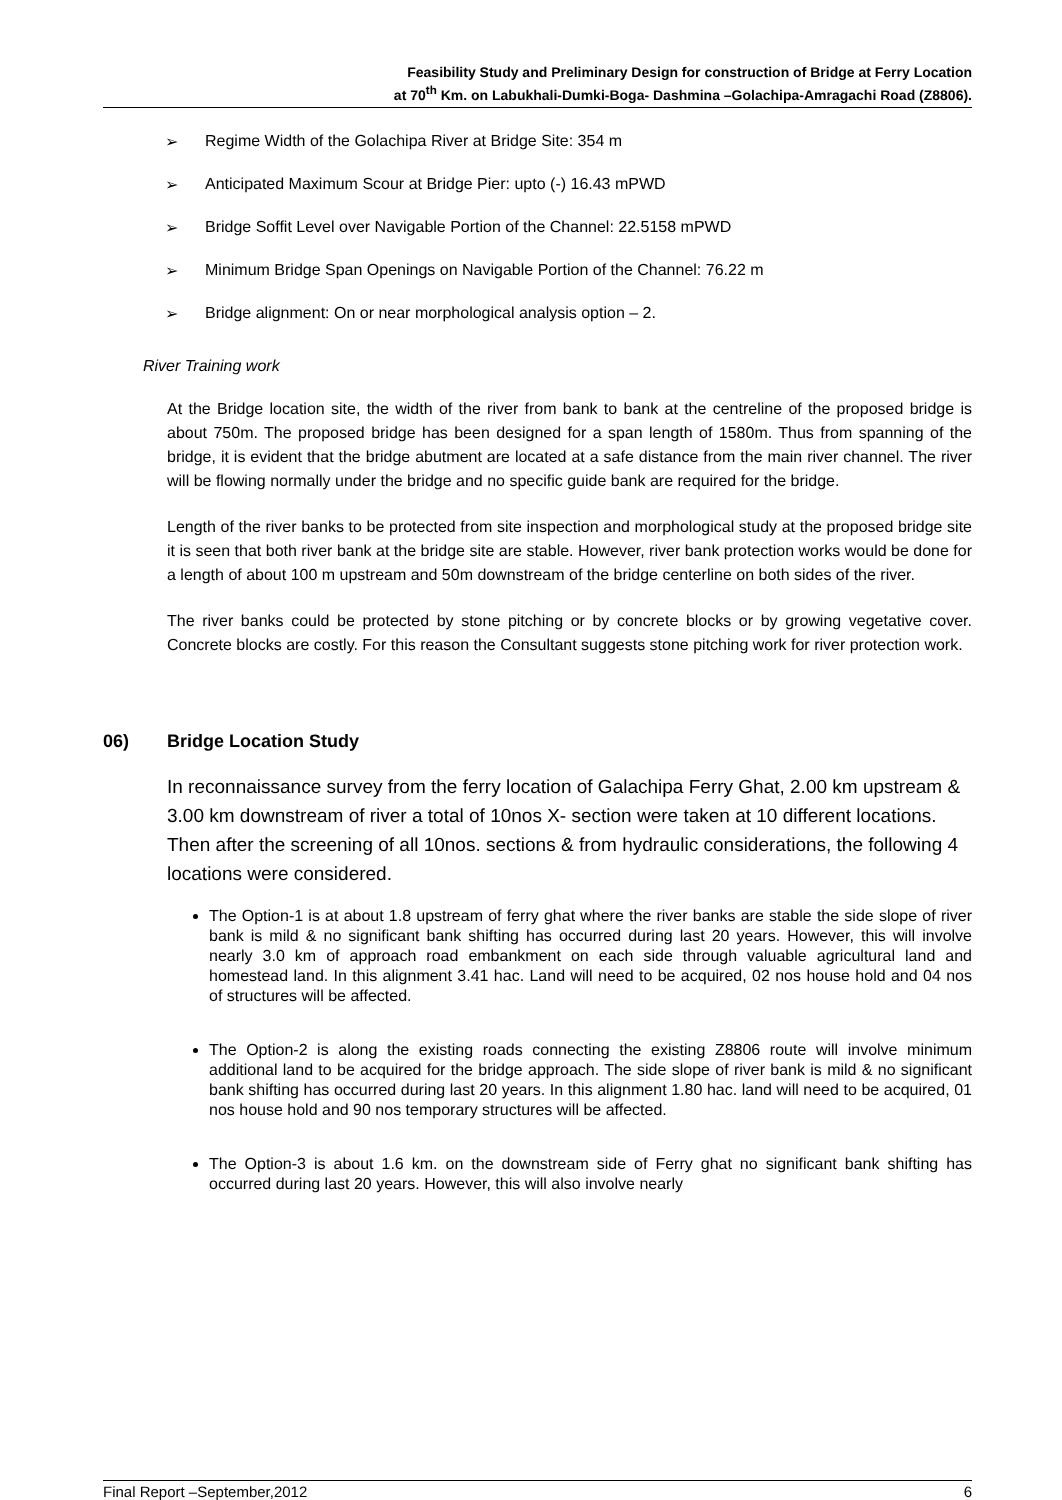Feasibility Study and Preliminary Design for construction of Bridge at Ferry Location
at 70<sup>th</sup> Km. on Labukhali-Dumki-Boga- Dashmina –Golachipa-Amragachi Road (Z8806).
➢ Regime Width of the Golachipa River at Bridge Site: 354 m
➢ Anticipated Maximum Scour at Bridge Pier: upto (-) 16.43 mPWD
➢ Bridge Soffit Level over Navigable Portion of the Channel: 22.5158 mPWD
➢ Minimum Bridge Span Openings on Navigable Portion of the Channel: 76.22 m
➢ Bridge alignment: On or near morphological analysis option – 2.
River Training work
At the Bridge location site, the width of the river from bank to bank at the centreline of the proposed bridge is about 750m. The proposed bridge has been designed for a span length of 1580m. Thus from spanning of the bridge, it is evident that the bridge abutment are located at a safe distance from the main river channel. The river will be flowing normally under the bridge and no specific guide bank are required for the bridge.
Length of the river banks to be protected from site inspection and morphological study at the proposed bridge site it is seen that both river bank at the bridge site are stable. However, river bank protection works would be done for a length of about 100 m upstream and 50m downstream of the bridge centerline on both sides of the river.
The river banks could be protected by stone pitching or by concrete blocks or by growing vegetative cover. Concrete blocks are costly. For this reason the Consultant suggests stone pitching work for river protection work.
06) Bridge Location Study
In reconnaissance survey from the ferry location of Galachipa Ferry Ghat, 2.00 km upstream & 3.00 km downstream of river a total of 10nos X- section were taken at 10 different locations. Then after the screening of all 10nos. sections & from hydraulic considerations, the following 4 locations were considered.
The Option-1 is at about 1.8 upstream of ferry ghat where the river banks are stable the side slope of river bank is mild & no significant bank shifting has occurred during last 20 years. However, this will involve nearly 3.0 km of approach road embankment on each side through valuable agricultural land and homestead land. In this alignment 3.41 hac. Land will need to be acquired, 02 nos house hold and 04 nos of structures will be affected.
The Option-2 is along the existing roads connecting the existing Z8806 route will involve minimum additional land to be acquired for the bridge approach. The side slope of river bank is mild & no significant bank shifting has occurred during last 20 years. In this alignment 1.80 hac. land will need to be acquired, 01 nos house hold and 90 nos temporary structures will be affected.
The Option-3 is about 1.6 km. on the downstream side of Ferry ghat no significant bank shifting has occurred during last 20 years. However, this will also involve nearly
Final Report –September,2012 6